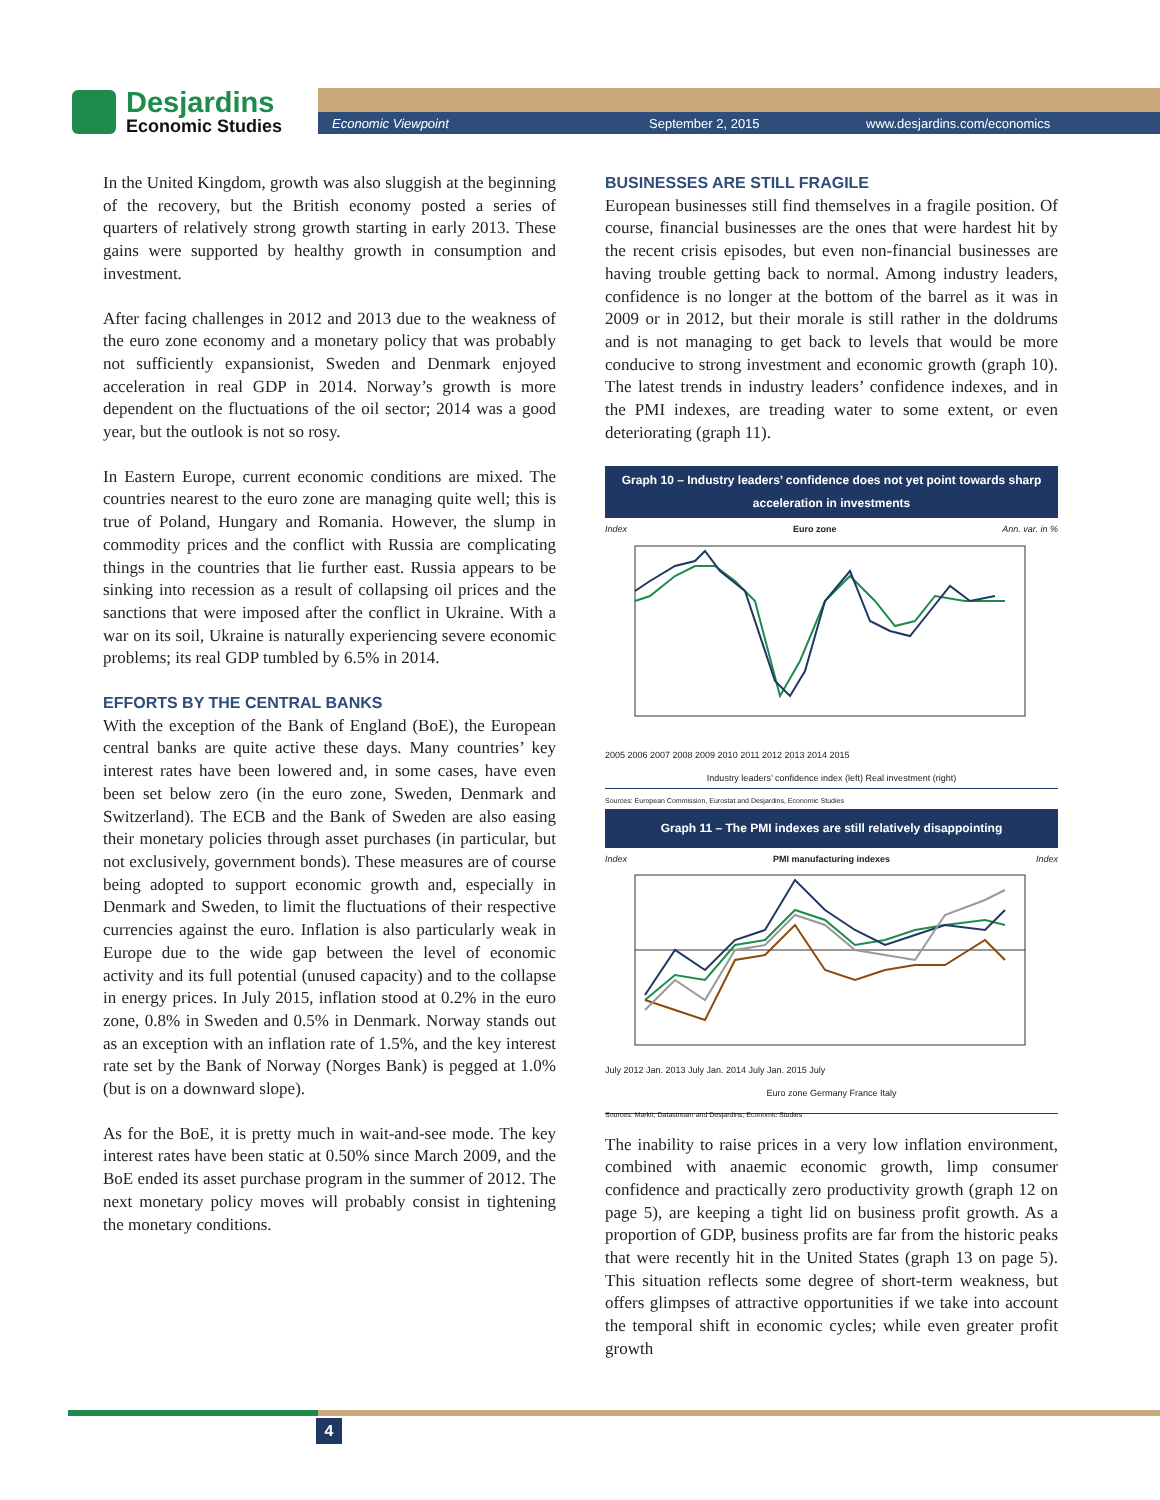Desjardins
Economic Studies
Economic Viewpoint September 2, 2015 www.desjardins.com/economics
In the United Kingdom, growth was also sluggish at the beginning of the recovery, but the British economy posted a series of quarters of relatively strong growth starting in early 2013. These gains were supported by healthy growth in consumption and investment.
After facing challenges in 2012 and 2013 due to the weakness of the euro zone economy and a monetary policy that was probably not sufficiently expansionist, Sweden and Denmark enjoyed acceleration in real GDP in 2014. Norway’s growth is more dependent on the fluctuations of the oil sector; 2014 was a good year, but the outlook is not so rosy.
In Eastern Europe, current economic conditions are mixed. The countries nearest to the euro zone are managing quite well; this is true of Poland, Hungary and Romania. However, the slump in commodity prices and the conflict with Russia are complicating things in the countries that lie further east. Russia appears to be sinking into recession as a result of collapsing oil prices and the sanctions that were imposed after the conflict in Ukraine. With a war on its soil, Ukraine is naturally experiencing severe economic problems; its real GDP tumbled by 6.5% in 2014.
EFFORTS BY THE CENTRAL BANKS
With the exception of the Bank of England (BoE), the European central banks are quite active these days. Many countries’ key interest rates have been lowered and, in some cases, have even been set below zero (in the euro zone, Sweden, Denmark and Switzerland). The ECB and the Bank of Sweden are also easing their monetary policies through asset purchases (in particular, but not exclusively, government bonds). These measures are of course being adopted to support economic growth and, especially in Denmark and Sweden, to limit the fluctuations of their respective currencies against the euro. Inflation is also particularly weak in Europe due to the wide gap between the level of economic activity and its full potential (unused capacity) and to the collapse in energy prices. In July 2015, inflation stood at 0.2% in the euro zone, 0.8% in Sweden and 0.5% in Denmark. Norway stands out as an exception with an inflation rate of 1.5%, and the key interest rate set by the Bank of Norway (Norges Bank) is pegged at 1.0% (but is on a downward slope).
As for the BoE, it is pretty much in wait-and-see mode. The key interest rates have been static at 0.50% since March 2009, and the BoE ended its asset purchase program in the summer of 2012. The next monetary policy moves will probably consist in tightening the monetary conditions.
BUSINESSES ARE STILL FRAGILE
European businesses still find themselves in a fragile position. Of course, financial businesses are the ones that were hardest hit by the recent crisis episodes, but even non-financial businesses are having trouble getting back to normal. Among industry leaders, confidence is no longer at the bottom of the barrel as it was in 2009 or in 2012, but their morale is still rather in the doldrums and is not managing to get back to levels that would be more conducive to strong investment and economic growth (graph 10). The latest trends in industry leaders’ confidence indexes, and in the PMI indexes, are treading water to some extent, or even deteriorating (graph 11).
Graph 10 – Industry leaders’ confidence does not yet point towards sharp acceleration in investments
Index Euro zone Ann. var. in %
2005 2006 2007 2008 2009 2010 2011 2012 2013 2014 2015
Industry leaders’ confidence index (left) Real investment (right)
Sources: European Commission, Eurostat and Desjardins, Economic Studies
Graph 11 – The PMI indexes are still relatively disappointing
Index PMI manufacturing indexes Index
July 2012 Jan. 2013 July Jan. 2014 July Jan. 2015 July
Euro zone Germany France Italy
Sources: Markit, Datastream and Desjardins, Economic Studies
The inability to raise prices in a very low inflation environment, combined with anaemic economic growth, limp consumer confidence and practically zero productivity growth (graph 12 on page 5), are keeping a tight lid on business profit growth. As a proportion of GDP, business profits are far from the historic peaks that were recently hit in the United States (graph 13 on page 5). This situation reflects some degree of short-term weakness, but offers glimpses of attractive opportunities if we take into account the temporal shift in economic cycles; while even greater profit growth
4